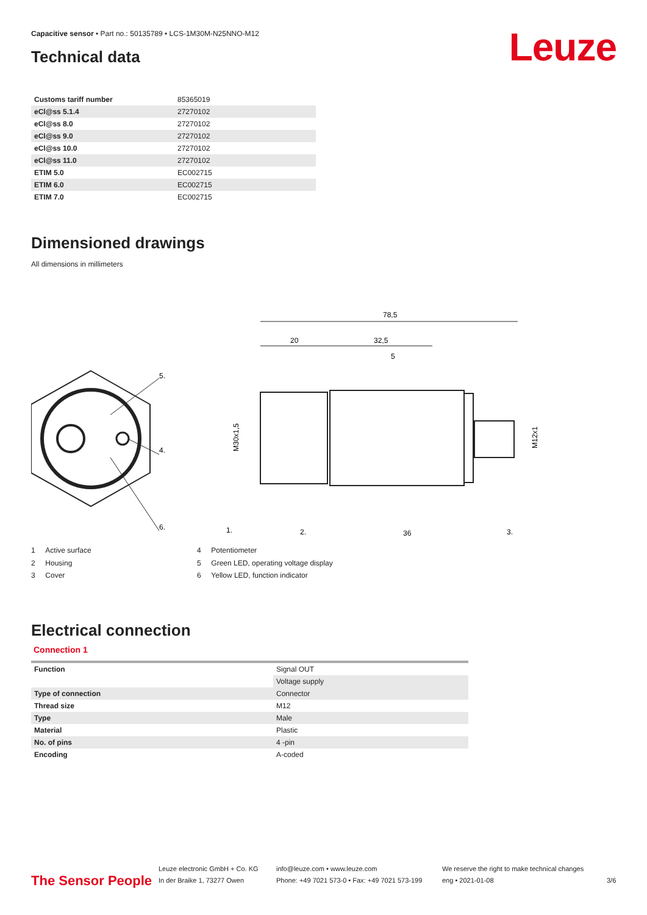Capacitive sensor • Part no.: 50135789 • LCS-1M30M-N25NNO-M12
Leuze
Technical data
| Customs tariff number | 85365019 |
| eCl@ss 5.1.4 | 27270102 |
| eCl@ss 8.0 | 27270102 |
| eCl@ss 9.0 | 27270102 |
| eCl@ss 10.0 | 27270102 |
| eCl@ss 11.0 | 27270102 |
| ETIM 5.0 | EC002715 |
| ETIM 6.0 | EC002715 |
| ETIM 7.0 | EC002715 |
Dimensioned drawings
All dimensions in millimeters
5.
4.
6.
78,5
20
32,5
5
M30x1,5
M12x1
1.
2.
36
3.
1 Active surface
2 Housing
3 Cover
4 Potentiometer
5 Green LED, operating voltage display
6 Yellow LED, function indicator
Electrical connection
Connection 1
| Function | Signal OUT |
| | Voltage supply |
| Type of connection | Connector |
| Thread size | M12 |
| Type | Male |
| Material | Plastic |
| No. of pins | 4 -pin |
| Encoding | A-coded |
The Sensor People
Leuze electronic GmbH + Co. KG
In der Braike 1, 73277 Owen
info@leuze.com • www.leuze.com
Phone: +49 7021 573-0 • Fax: +49 7021 573-199
We reserve the right to make technical changes
eng • 2021-01-08
3/6